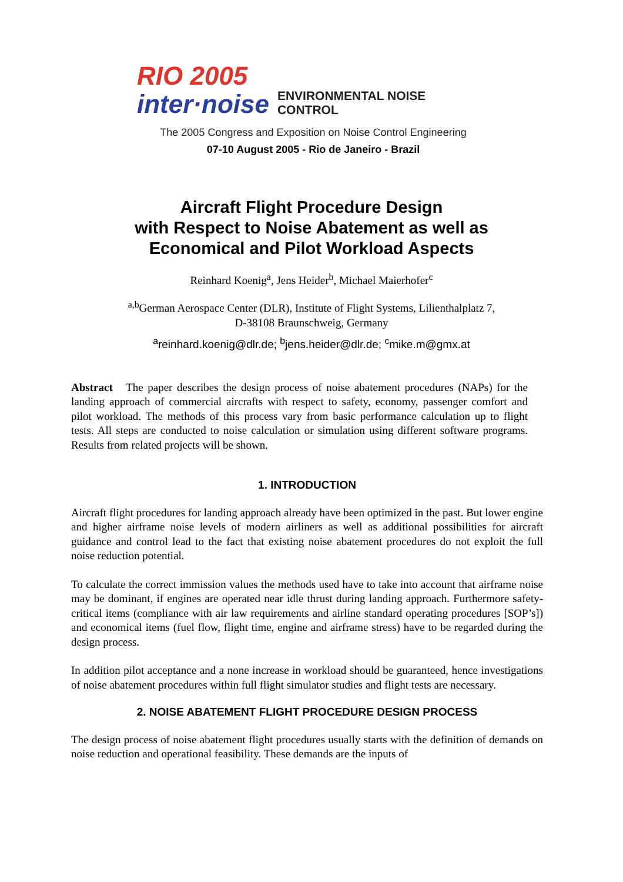RIO 2005
inter·noise
ENVIRONMENTAL NOISE CONTROL
The 2005 Congress and Exposition on Noise Control Engineering
07-10 August 2005 - Rio de Janeiro - Brazil
Aircraft Flight Procedure Design
with Respect to Noise Abatement as well as
Economical and Pilot Workload Aspects
Reinhard Koenig<sup>a</sup>, Jens Heider<sup>b</sup>, Michael Maierhofer<sup>c</sup>
<sup>a,b</sup>German Aerospace Center (DLR), Institute of Flight Systems, Lilienthalplatz 7,
D-38108 Braunschweig, Germany
<sup>a</sup> reinhard.koenig@dlr.de; <sup>b</sup>jens.heider@dlr.de; <sup>c</sup>mike.m@gmx.at
Abstract The paper describes the design process of noise abatement procedures (NAPs) for the landing approach of commercial aircrafts with respect to safety, economy, passenger comfort and pilot workload. The methods of this process vary from basic performance calculation up to flight tests. All steps are conducted to noise calculation or simulation using different software programs. Results from related projects will be shown.
1. INTRODUCTION
Aircraft flight procedures for landing approach already have been optimized in the past. But lower engine and higher airframe noise levels of modern airliners as well as additional possibilities for aircraft guidance and control lead to the fact that existing noise abatement procedures do not exploit the full noise reduction potential.
To calculate the correct immission values the methods used have to take into account that airframe noise may be dominant, if engines are operated near idle thrust during landing approach. Furthermore safety-critical items (compliance with air law requirements and airline standard operating procedures [SOP’s]) and economical items (fuel flow, flight time, engine and airframe stress) have to be regarded during the design process.
In addition pilot acceptance and a none increase in workload should be guaranteed, hence investigations of noise abatement procedures within full flight simulator studies and flight tests are necessary.
2. NOISE ABATEMENT FLIGHT PROCEDURE DESIGN PROCESS
The design process of noise abatement flight procedures usually starts with the definition of demands on noise reduction and operational feasibility. These demands are the inputs of